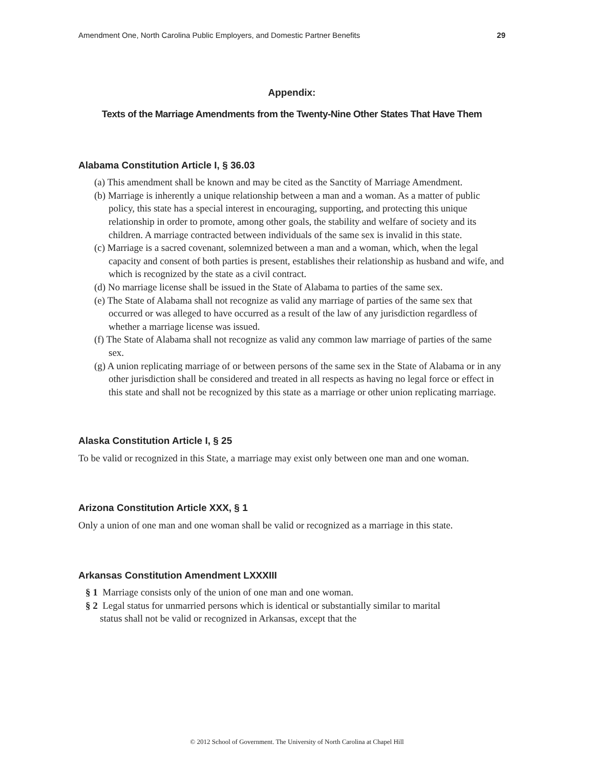Amendment One, North Carolina Public Employers, and Domestic Partner Benefits 29
Appendix:
Texts of the Marriage Amendments from the Twenty-Nine Other States That Have Them
Alabama Constitution Article I, § 36.03
(a) This amendment shall be known and may be cited as the Sanctity of Marriage Amendment.
(b) Marriage is inherently a unique relationship between a man and a woman. As a matter of public policy, this state has a special interest in encouraging, supporting, and protecting this unique relationship in order to promote, among other goals, the stability and welfare of society and its children. A marriage contracted between individuals of the same sex is invalid in this state.
(c) Marriage is a sacred covenant, solemnized between a man and a woman, which, when the legal capacity and consent of both parties is present, establishes their relationship as husband and wife, and which is recognized by the state as a civil contract.
(d) No marriage license shall be issued in the State of Alabama to parties of the same sex.
(e) The State of Alabama shall not recognize as valid any marriage of parties of the same sex that occurred or was alleged to have occurred as a result of the law of any jurisdiction regardless of whether a marriage license was issued.
(f) The State of Alabama shall not recognize as valid any common law marriage of parties of the same sex.
(g) A union replicating marriage of or between persons of the same sex in the State of Alabama or in any other jurisdiction shall be considered and treated in all respects as having no legal force or effect in this state and shall not be recognized by this state as a marriage or other union replicating marriage.
Alaska Constitution Article I, § 25
To be valid or recognized in this State, a marriage may exist only between one man and one woman.
Arizona Constitution Article XXX, § 1
Only a union of one man and one woman shall be valid or recognized as a marriage in this state.
Arkansas Constitution Amendment LXXXIII
§ 1 Marriage consists only of the union of one man and one woman.
§ 2 Legal status for unmarried persons which is identical or substantially similar to marital status shall not be valid or recognized in Arkansas, except that the
© 2012 School of Government. The University of North Carolina at Chapel Hill